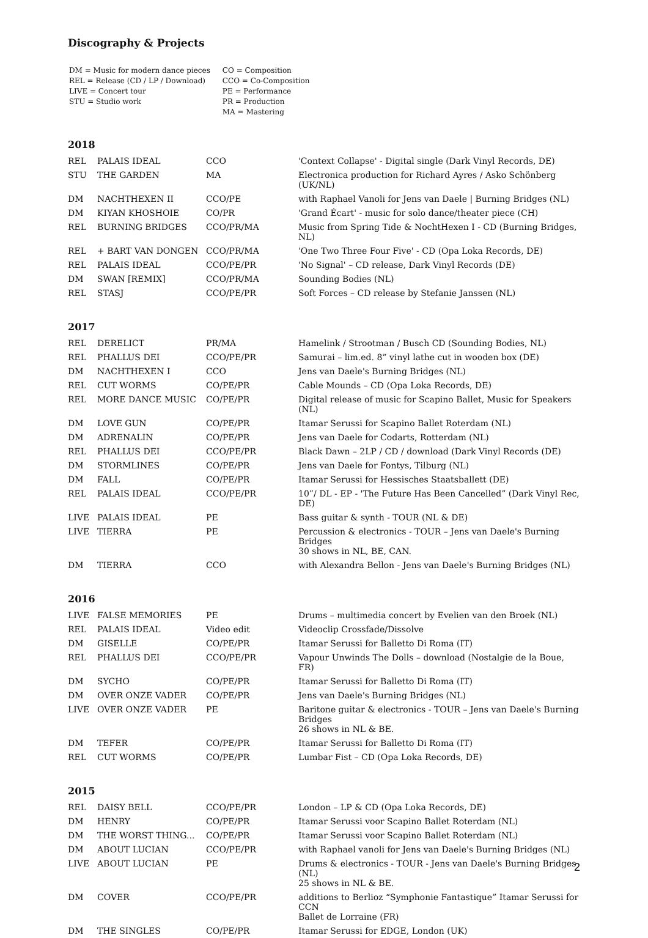Discography & Projects
| DM = Music for modern dance pieces | CO = Composition |
| REL = Release (CD / LP / Download) | CCO = Co-Composition |
| LIVE = Concert tour | PE = Performance |
| STU = Studio work | PR = Production |
| | MA = Mastering |
2018
| REL | PALAIS IDEAL | CCO | 'Context Collapse' - Digital single (Dark Vinyl Records, DE) |
| STU | THE GARDEN | MA | Electronica production for Richard Ayres / Asko Schönberg (UK/NL) |
| DM | NACHTHEXEN II | CCO/PE | with Raphael Vanoli for Jens van Daele / Burning Bridges (NL) |
| DM | KIYAN KHOSHOIE | CO/PR | 'Grand Écart' - music for solo dance/theater piece (CH) |
| REL | BURNING BRIDGES | CCO/PR/MA | Music from Spring Tide & NochtHexen I - CD (Burning Bridges, NL) |
| REL | + BART VAN DONGEN | CCO/PR/MA | 'One Two Three Four Five' - CD (Opa Loka Records, DE) |
| REL | PALAIS IDEAL | CCO/PE/PR | 'No Signal' – CD release, Dark Vinyl Records (DE) |
| DM | SWAN [REMIX] | CCO/PR/MA | Sounding Bodies (NL) |
| REL | STASJ | CCO/PE/PR | Soft Forces – CD release by Stefanie Janssen (NL) |
2017
| REL | DERELICT | PR/MA | Hamelink / Strootman / Busch CD (Sounding Bodies, NL) |
| REL | PHALLUS DEI | CCO/PE/PR | Samurai – lim.ed. 8” vinyl lathe cut in wooden box (DE) |
| DM | NACHTHEXEN I | CCO | Jens van Daele's Burning Bridges (NL) |
| REL | CUT WORMS | CO/PE/PR | Cable Mounds – CD (Opa Loka Records, DE) |
| REL | MORE DANCE MUSIC | CO/PE/PR | Digital release of music for Scapino Ballet, Music for Speakers (NL) |
| DM | LOVE GUN | CO/PE/PR | Itamar Serussi for Scapino Ballet Roterdam (NL) |
| DM | ADRENALIN | CO/PE/PR | Jens van Daele for Codarts, Rotterdam (NL) |
| REL | PHALLUS DEI | CCO/PE/PR | Black Dawn – 2LP / CD / download (Dark Vinyl Records (DE) |
| DM | STORMLINES | CO/PE/PR | Jens van Daele for Fontys, Tilburg (NL) |
| DM | FALL | CO/PE/PR | Itamar Serussi for Hessisches Staatsballett (DE) |
| REL | PALAIS IDEAL | CCO/PE/PR | 10”/ DL - EP - 'The Future Has Been Cancelled” (Dark Vinyl Rec, DE) |
| LIVE | PALAIS IDEAL | PE | Bass guitar & synth - TOUR (NL & DE) |
| LIVE | TIERRA | PE | Percussion & electronics - TOUR – Jens van Daele's Burning Bridges 30 shows in NL, BE, CAN. |
| DM | TIERRA | CCO | with Alexandra Bellon - Jens van Daele's Burning Bridges (NL) |
2016
| LIVE | FALSE MEMORIES | PE | Drums – multimedia concert by Evelien van den Broek (NL) |
| REL | PALAIS IDEAL | Video edit | Videoclip Crossfade/Dissolve |
| DM | GISELLE | CO/PE/PR | Itamar Serussi for Balletto Di Roma (IT) |
| REL | PHALLUS DEI | CCO/PE/PR | Vapour Unwinds The Dolls – download (Nostalgie de la Boue, FR) |
| DM | SYCHO | CO/PE/PR | Itamar Serussi for Balletto Di Roma (IT) |
| DM | OVER ONZE VADER | CO/PE/PR | Jens van Daele's Burning Bridges (NL) |
| LIVE | OVER ONZE VADER | PE | Baritone guitar & electronics - TOUR – Jens van Daele's Burning Bridges 26 shows in NL & BE. |
| DM | TEFER | CO/PE/PR | Itamar Serussi for Balletto Di Roma (IT) |
| REL | CUT WORMS | CO/PE/PR | Lumbar Fist – CD (Opa Loka Records, DE) |
2015
| REL | DAISY BELL | CCO/PE/PR | London – LP & CD (Opa Loka Records, DE) |
| DM | HENRY | CO/PE/PR | Itamar Serussi voor Scapino Ballet Roterdam (NL) |
| DM | THE WORST THING... | CO/PE/PR | Itamar Serussi voor Scapino Ballet Roterdam (NL) |
| DM | ABOUT LUCIAN | CCO/PE/PR | with Raphael vanoli for Jens van Daele's Burning Bridges (NL) |
| LIVE | ABOUT LUCIAN | PE | Drums & electronics - TOUR - Jens van Daele's Burning Bridges (NL) 25 shows in NL & BE. |
| DM | COVER | CCO/PE/PR | additions to Berlioz “Symphonie Fantastique” Itamar Serussi for CCN Ballet de Lorraine (FR) |
| DM | THE SINGLES | CO/PE/PR | Itamar Serussi for EDGE, London (UK) |
2